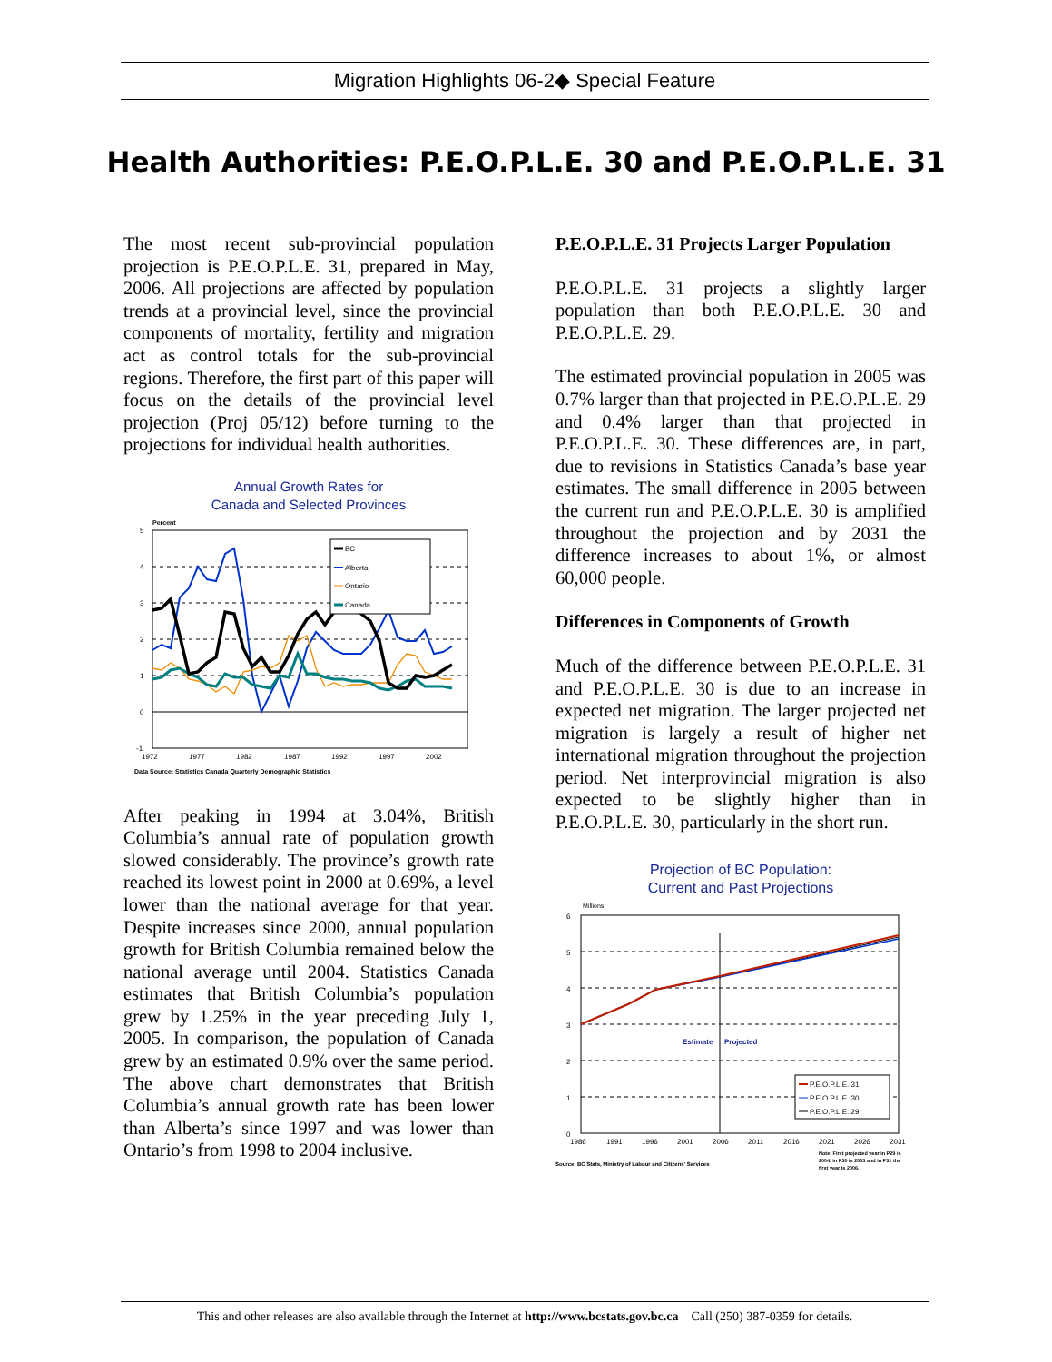Migration Highlights 06-2◆ Special Feature
Health Authorities: P.E.O.P.L.E. 30 and P.E.O.P.L.E. 31
The most recent sub-provincial population projection is P.E.O.P.L.E. 31, prepared in May, 2006. All projections are affected by population trends at a provincial level, since the provincial components of mortality, fertility and migration act as control totals for the sub-provincial regions. Therefore, the first part of this paper will focus on the details of the provincial level projection (Proj 05/12) before turning to the projections for individual health authorities.
Annual Growth Rates for
Canada and Selected Provinces
Percent
5
4
3
2
1
0
-1
BC
Alberta
Ontario
Canada
1972
1977
1982
1987
1992
1997
2002
Data Source: Statistics Canada Quarterly Demographic Statistics
After peaking in 1994 at 3.04%, British Columbia’s annual rate of population growth slowed considerably. The province’s growth rate reached its lowest point in 2000 at 0.69%, a level lower than the national average for that year. Despite increases since 2000, annual population growth for British Columbia remained below the national average until 2004. Statistics Canada estimates that British Columbia’s population grew by 1.25% in the year preceding July 1, 2005. In comparison, the population of Canada grew by an estimated 0.9% over the same period. The above chart demonstrates that British Columbia’s annual growth rate has been lower than Alberta’s since 1997 and was lower than Ontario’s from 1998 to 2004 inclusive.
P.E.O.P.L.E. 31 Projects Larger Population
P.E.O.P.L.E. 31 projects a slightly larger population than both P.E.O.P.L.E. 30 and P.E.O.P.L.E. 29.
The estimated provincial population in 2005 was 0.7% larger than that projected in P.E.O.P.L.E. 29 and 0.4% larger than that projected in P.E.O.P.L.E. 30. These differences are, in part, due to revisions in Statistics Canada’s base year estimates. The small difference in 2005 between the current run and P.E.O.P.L.E. 30 is amplified throughout the projection and by 2031 the difference increases to about 1%, or almost 60,000 people.
Differences in Components of Growth
Much of the difference between P.E.O.P.L.E. 31 and P.E.O.P.L.E. 30 is due to an increase in expected net migration. The larger projected net migration is largely a result of higher net international migration throughout the projection period. Net interprovincial migration is also expected to be slightly higher than in P.E.O.P.L.E. 30, particularly in the short run.
Projection of BC Population:
Current and Past Projections
Millions
6
5
4
3
2
1
0
Estimate
Projected
P.E.O.P.L.E. 31
P.E.O.P.L.E. 30
P.E.O.P.L.E. 29
1986
1991
1996
2001
2006
2011
2016
2021
2026
2031
Source: BC Stats, Ministry of Labour and Citizens' Services
Note: First projected year in P29 is
2004, in P30 is 2005 and in P31 the
first year is 2006.
This and other releases are also available through the Internet at http://www.bcstats.gov.bc.ca Call (250) 387-0359 for details.